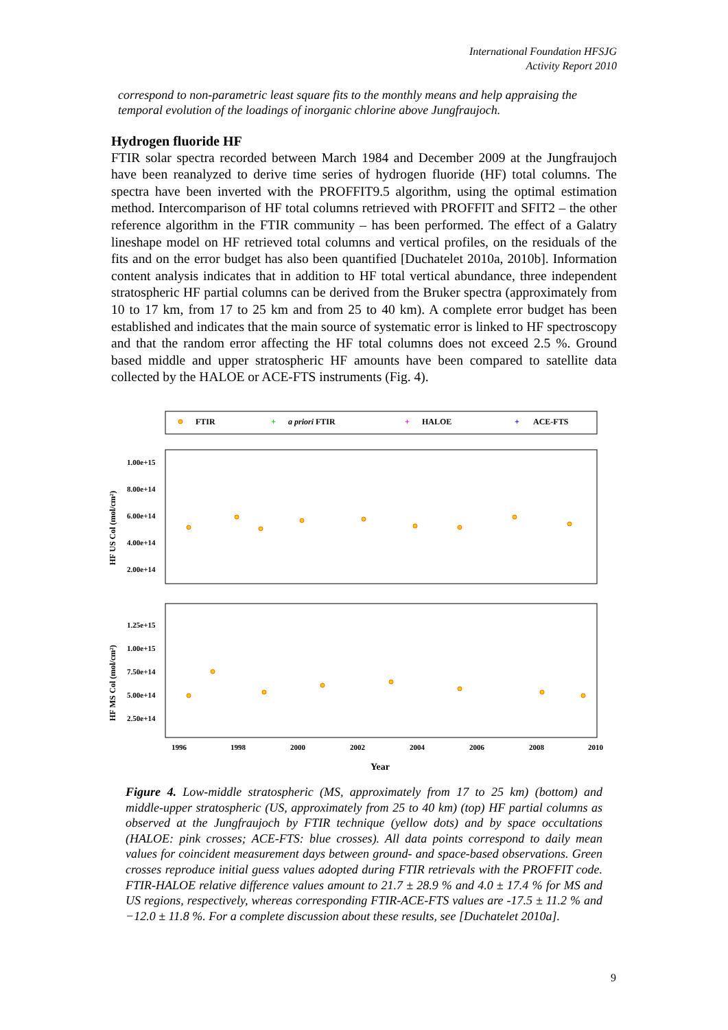International Foundation HFSJG
Activity Report 2010
correspond to non-parametric least square fits to the monthly means and help appraising the temporal evolution of the loadings of inorganic chlorine above Jungfraujoch.
Hydrogen fluoride HF
FTIR solar spectra recorded between March 1984 and December 2009 at the Jungfraujoch have been reanalyzed to derive time series of hydrogen fluoride (HF) total columns. The spectra have been inverted with the PROFFIT9.5 algorithm, using the optimal estimation method. Intercomparison of HF total columns retrieved with PROFFIT and SFIT2 – the other reference algorithm in the FTIR community – has been performed. The effect of a Galatry lineshape model on HF retrieved total columns and vertical profiles, on the residuals of the fits and on the error budget has also been quantified [Duchatelet 2010a, 2010b]. Information content analysis indicates that in addition to HF total vertical abundance, three independent stratospheric HF partial columns can be derived from the Bruker spectra (approximately from 10 to 17 km, from 17 to 25 km and from 25 to 40 km). A complete error budget has been established and indicates that the main source of systematic error is linked to HF spectroscopy and that the random error affecting the HF total columns does not exceed 2.5 %. Ground based middle and upper stratospheric HF amounts have been compared to satellite data collected by the HALOE or ACE-FTS instruments (Fig. 4).
FTIR
+
a priori FTIR
+
HALOE
+
ACE-FTS
1.00e+15
8.00e+14
6.00e+14
4.00e+14
2.00e+14
HF US Col (mol/cm²)
1.25e+15
1.00e+15
7.50e+14
5.00e+14
2.50e+14
HF MS Col (mol/cm²)
1996
1998
2000
2002
2004
2006
2008
2010
Year
Figure 4. Low-middle stratospheric (MS, approximately from 17 to 25 km) (bottom) and middle-upper stratospheric (US, approximately from 25 to 40 km) (top) HF partial columns as observed at the Jungfraujoch by FTIR technique (yellow dots) and by space occultations (HALOE: pink crosses; ACE-FTS: blue crosses). All data points correspond to daily mean values for coincident measurement days between ground- and space-based observations. Green crosses reproduce initial guess values adopted during FTIR retrievals with the PROFFIT code. FTIR-HALOE relative difference values amount to 21.7 ± 28.9 % and 4.0 ± 17.4 % for MS and US regions, respectively, whereas corresponding FTIR-ACE-FTS values are -17.5 ± 11.2 % and −12.0 ± 11.8 %. For a complete discussion about these results, see [Duchatelet 2010a].
9